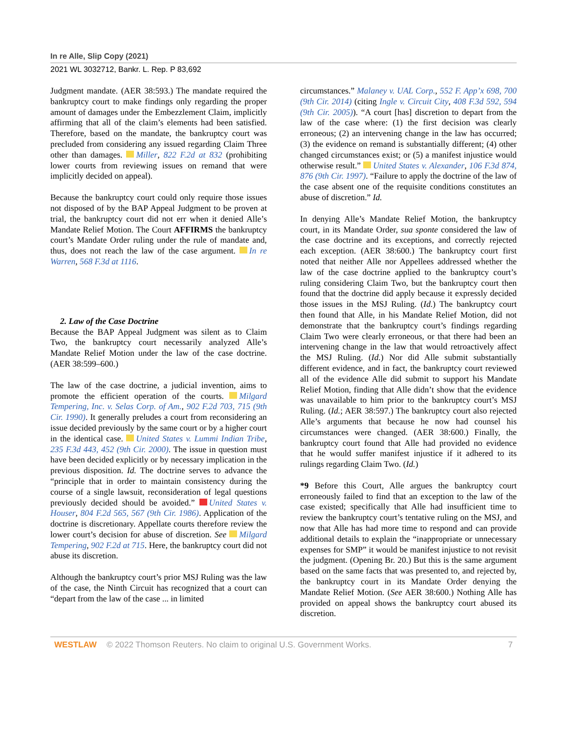In re Alle, Slip Copy (2021)
2021 WL 3032712, Bankr. L. Rep. P 83,692
Judgment mandate. (AER 38:593.) The mandate required the bankruptcy court to make findings only regarding the proper amount of damages under the Embezzlement Claim, implicitly affirming that all of the claim’s elements had been satisfied. Therefore, based on the mandate, the bankruptcy court was precluded from considering any issued regarding Claim Three other than damages. Miller, 822 F.2d at 832 (prohibiting lower courts from reviewing issues on remand that were implicitly decided on appeal).
Because the bankruptcy court could only require those issues not disposed of by the BAP Appeal Judgment to be proven at trial, the bankruptcy court did not err when it denied Alle’s Mandate Relief Motion. The Court AFFIRMS the bankruptcy court’s Mandate Order ruling under the rule of mandate and, thus, does not reach the law of the case argument. In re Warren, 568 F.3d at 1116.
2. Law of the Case Doctrine
Because the BAP Appeal Judgment was silent as to Claim Two, the bankruptcy court necessarily analyzed Alle’s Mandate Relief Motion under the law of the case doctrine. (AER 38:599–600.)
The law of the case doctrine, a judicial invention, aims to promote the efficient operation of the courts. Milgard Tempering, Inc. v. Selas Corp. of Am., 902 F.2d 703, 715 (9th Cir. 1990). It generally preludes a court from reconsidering an issue decided previously by the same court or by a higher court in the identical case. United States v. Lummi Indian Tribe, 235 F.3d 443, 452 (9th Cir. 2000). The issue in question must have been decided explicitly or by necessary implication in the previous disposition. Id. The doctrine serves to advance the “principle that in order to maintain consistency during the course of a single lawsuit, reconsideration of legal questions previously decided should be avoided.” United States v. Houser, 804 F.2d 565, 567 (9th Cir. 1986). Application of the doctrine is discretionary. Appellate courts therefore review the lower court’s decision for abuse of discretion. See Milgard Tempering, 902 F.2d at 715. Here, the bankruptcy court did not abuse its discretion.
Although the bankruptcy court’s prior MSJ Ruling was the law of the case, the Ninth Circuit has recognized that a court can “depart from the law of the case ... in limited
circumstances.” Malaney v. UAL Corp., 552 F. App’x 698, 700 (9th Cir. 2014) (citing Ingle v. Circuit City, 408 F.3d 592, 594 (9th Cir. 2005)). “A court [has] discretion to depart from the law of the case where: (1) the first decision was clearly erroneous; (2) an intervening change in the law has occurred; (3) the evidence on remand is substantially different; (4) other changed circumstances exist; or (5) a manifest injustice would otherwise result.” United States v. Alexander, 106 F.3d 874, 876 (9th Cir. 1997). “Failure to apply the doctrine of the law of the case absent one of the requisite conditions constitutes an abuse of discretion.” Id.
In denying Alle’s Mandate Relief Motion, the bankruptcy court, in its Mandate Order, sua sponte considered the law of the case doctrine and its exceptions, and correctly rejected each exception. (AER 38:600.) The bankruptcy court first noted that neither Alle nor Appellees addressed whether the law of the case doctrine applied to the bankruptcy court’s ruling considering Claim Two, but the bankruptcy court then found that the doctrine did apply because it expressly decided those issues in the MSJ Ruling. (Id.) The bankruptcy court then found that Alle, in his Mandate Relief Motion, did not demonstrate that the bankruptcy court’s findings regarding Claim Two were clearly erroneous, or that there had been an intervening change in the law that would retroactively affect the MSJ Ruling. (Id.) Nor did Alle submit substantially different evidence, and in fact, the bankruptcy court reviewed all of the evidence Alle did submit to support his Mandate Relief Motion, finding that Alle didn’t show that the evidence was unavailable to him prior to the bankruptcy court’s MSJ Ruling. (Id.; AER 38:597.) The bankruptcy court also rejected Alle’s arguments that because he now had counsel his circumstances were changed. (AER 38:600.) Finally, the bankruptcy court found that Alle had provided no evidence that he would suffer manifest injustice if it adhered to its rulings regarding Claim Two. (Id.)
*9 Before this Court, Alle argues the bankruptcy court erroneously failed to find that an exception to the law of the case existed; specifically that Alle had insufficient time to review the bankruptcy court’s tentative ruling on the MSJ, and now that Alle has had more time to respond and can provide additional details to explain the “inappropriate or unnecessary expenses for SMP” it would be manifest injustice to not revisit the judgment. (Opening Br. 20.) But this is the same argument based on the same facts that was presented to, and rejected by, the bankruptcy court in its Mandate Order denying the Mandate Relief Motion. (See AER 38:600.) Nothing Alle has provided on appeal shows the bankruptcy court abused its discretion.
WESTLAW © 2022 Thomson Reuters. No claim to original U.S. Government Works. 7